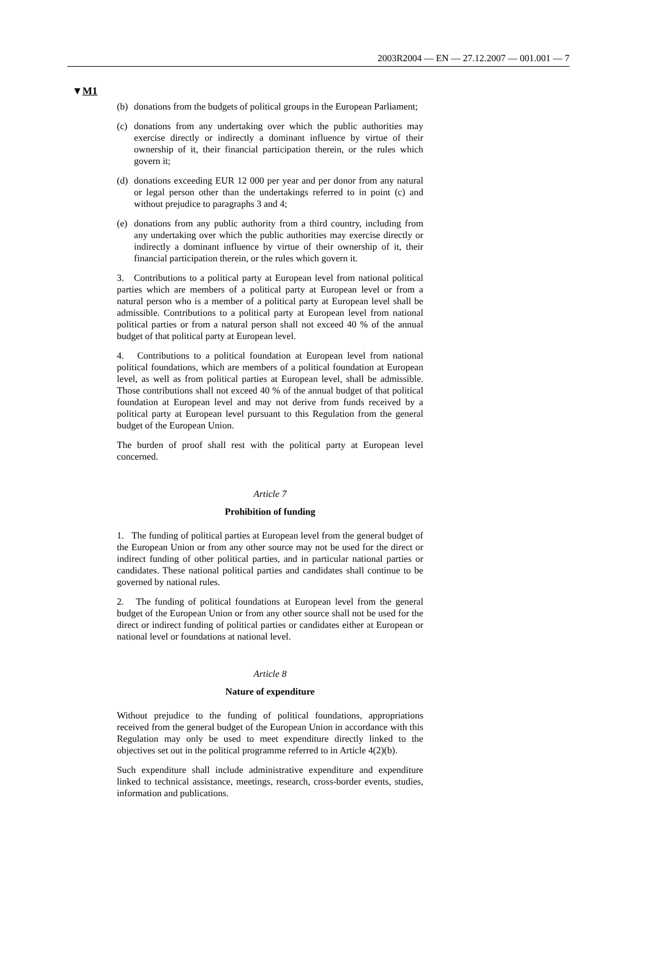2003R2004 — EN — 27.12.2007 — 001.001 — 7
▼M1
(b) donations from the budgets of political groups in the European Parliament;
(c) donations from any undertaking over which the public authorities may exercise directly or indirectly a dominant influence by virtue of their ownership of it, their financial participation therein, or the rules which govern it;
(d) donations exceeding EUR 12 000 per year and per donor from any natural or legal person other than the undertakings referred to in point (c) and without prejudice to paragraphs 3 and 4;
(e) donations from any public authority from a third country, including from any undertaking over which the public authorities may exercise directly or indirectly a dominant influence by virtue of their ownership of it, their financial participation therein, or the rules which govern it.
3. Contributions to a political party at European level from national political parties which are members of a political party at European level or from a natural person who is a member of a political party at European level shall be admissible. Contributions to a political party at European level from national political parties or from a natural person shall not exceed 40 % of the annual budget of that political party at European level.
4. Contributions to a political foundation at European level from national political foundations, which are members of a political foundation at European level, as well as from political parties at European level, shall be admissible. Those contributions shall not exceed 40 % of the annual budget of that political foundation at European level and may not derive from funds received by a political party at European level pursuant to this Regulation from the general budget of the European Union.
The burden of proof shall rest with the political party at European level concerned.
Article 7
Prohibition of funding
1. The funding of political parties at European level from the general budget of the European Union or from any other source may not be used for the direct or indirect funding of other political parties, and in particular national parties or candidates. These national political parties and candidates shall continue to be governed by national rules.
2. The funding of political foundations at European level from the general budget of the European Union or from any other source shall not be used for the direct or indirect funding of political parties or candidates either at European or national level or foundations at national level.
Article 8
Nature of expenditure
Without prejudice to the funding of political foundations, appropriations received from the general budget of the European Union in accordance with this Regulation may only be used to meet expenditure directly linked to the objectives set out in the political programme referred to in Article 4(2)(b).
Such expenditure shall include administrative expenditure and expenditure linked to technical assistance, meetings, research, cross-border events, studies, information and publications.